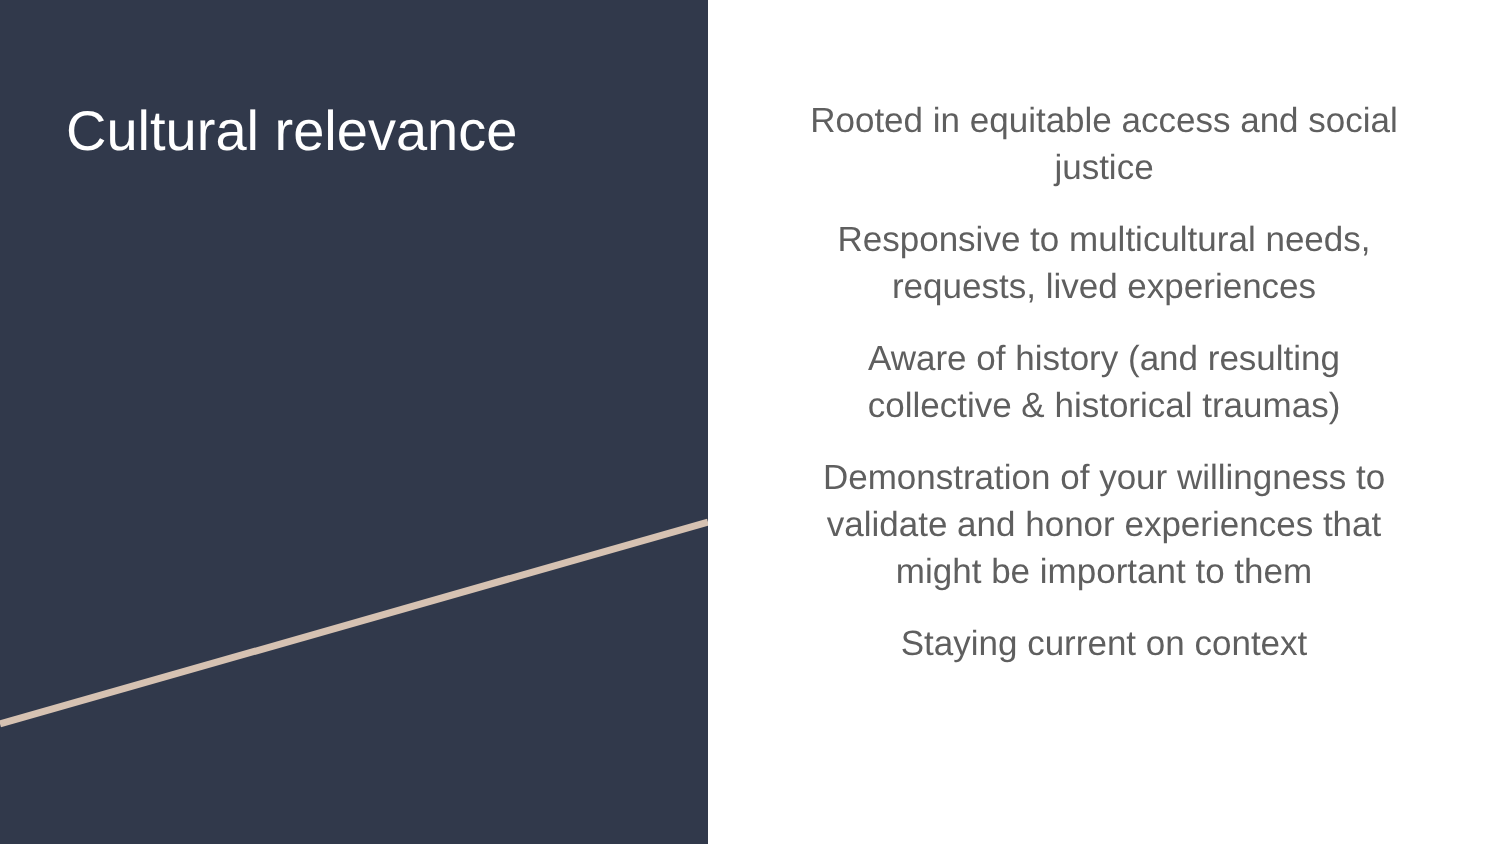Cultural relevance
Rooted in equitable access and social
justice
Responsive to multicultural needs,
requests, lived experiences
Aware of history (and resulting
collective & historical traumas)
Demonstration of your willingness to
validate and honor experiences that
might be important to them
Staying current on context